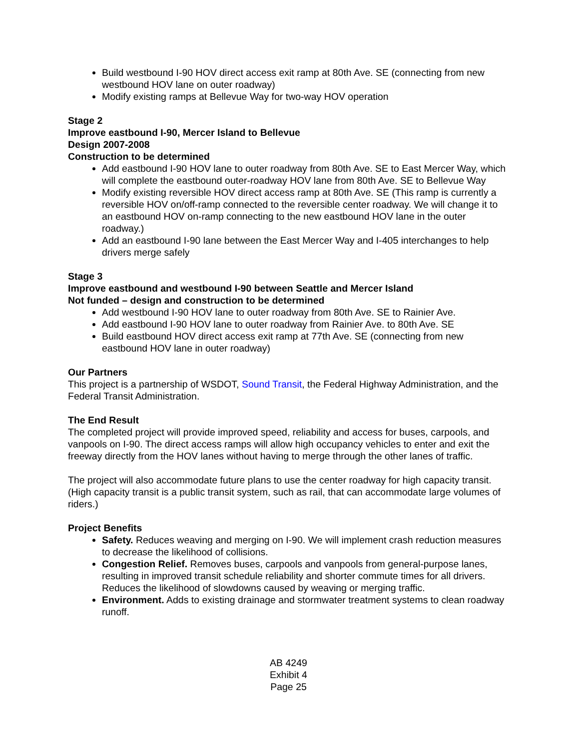Build westbound I-90 HOV direct access exit ramp at 80th Ave. SE (connecting from new westbound HOV lane on outer roadway)
Modify existing ramps at Bellevue Way for two-way HOV operation
Stage 2
Improve eastbound I-90, Mercer Island to Bellevue
Design 2007-2008
Construction to be determined
Add eastbound I-90 HOV lane to outer roadway from 80th Ave. SE to East Mercer Way, which will complete the eastbound outer-roadway HOV lane from 80th Ave. SE to Bellevue Way
Modify existing reversible HOV direct access ramp at 80th Ave. SE (This ramp is currently a reversible HOV on/off-ramp connected to the reversible center roadway. We will change it to an eastbound HOV on-ramp connecting to the new eastbound HOV lane in the outer roadway.)
Add an eastbound I-90 lane between the East Mercer Way and I-405 interchanges to help drivers merge safely
Stage 3
Improve eastbound and westbound I-90 between Seattle and Mercer Island
Not funded – design and construction to be determined
Add westbound I-90 HOV lane to outer roadway from 80th Ave. SE to Rainier Ave.
Add eastbound I-90 HOV lane to outer roadway from Rainier Ave. to 80th Ave. SE
Build eastbound HOV direct access exit ramp at 77th Ave. SE (connecting from new eastbound HOV lane in outer roadway)
Our Partners
This project is a partnership of WSDOT, Sound Transit, the Federal Highway Administration, and the Federal Transit Administration.
The End Result
The completed project will provide improved speed, reliability and access for buses, carpools, and vanpools on I-90. The direct access ramps will allow high occupancy vehicles to enter and exit the freeway directly from the HOV lanes without having to merge through the other lanes of traffic.
The project will also accommodate future plans to use the center roadway for high capacity transit. (High capacity transit is a public transit system, such as rail, that can accommodate large volumes of riders.)
Project Benefits
Safety. Reduces weaving and merging on I-90. We will implement crash reduction measures to decrease the likelihood of collisions.
Congestion Relief. Removes buses, carpools and vanpools from general-purpose lanes, resulting in improved transit schedule reliability and shorter commute times for all drivers. Reduces the likelihood of slowdowns caused by weaving or merging traffic.
Environment. Adds to existing drainage and stormwater treatment systems to clean roadway runoff.
AB 4249
Exhibit 4
Page 25